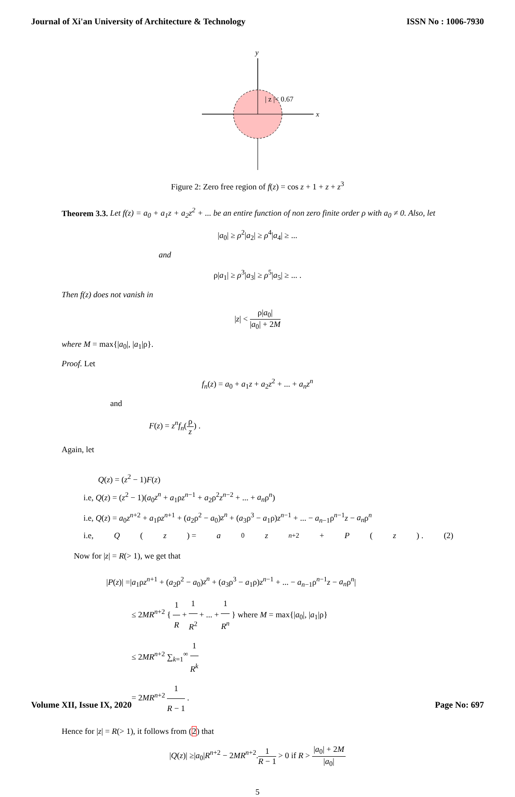Journal of Xi'an University of Architecture & Technology ISSN No : 1006-7930
y
| z |< 0.67
x
Figure 2: Zero free region of f(z) = cos z + 1 + z + z<sup>3</sup>
Theorem 3.3. Let f(z) = a<sub>0</sub> + a<sub>1</sub>z + a<sub>2</sub>z<sup>2</sup> + ... be an entire function of non zero finite order ρ with a<sub>0</sub> ≠ 0. Also, let
|a<sub>0</sub>| ≥ ρ<sup>2</sup>|a<sub>2</sub>| ≥ ρ<sup>4</sup>|a<sub>4</sub>| ≥ ...
and
ρ|a<sub>1</sub>| ≥ ρ<sup>3</sup>|a<sub>3</sub>| ≥ ρ<sup>5</sup>|a<sub>5</sub>| ≥ ... .
Then f(z) does not vanish in
|z| < ρ|a<sub>0</sub>| |a<sub>0</sub>| + 2M
where M = max{|a<sub>0</sub>|, |a<sub>1</sub>|ρ}.
Proof. Let
f<sub>n</sub>(z) = a<sub>0</sub> + a<sub>1</sub>z + a<sub>2</sub>z<sup>2</sup> + ... + a<sub>n</sub>z<sup>n</sup>
and
F(z) = z<sup>n</sup>f<sub>n</sub>(ρ z) .
Again, let
Q(z) = (z<sup>2</sup> − 1)F(z)
i.e, Q(z) = (z<sup>2</sup> − 1)(a<sub>0</sub>z<sup>n</sup> + a<sub>1</sub>ρz<sup>n−1</sup> + a<sub>2</sub>ρ<sup>2</sup>z<sup>n−2</sup> + ... + a<sub>n</sub>ρ<sup>n</sup>)
i.e, Q(z) = a<sub>0</sub>z<sup>n+2</sup> + a<sub>1</sub>ρz<sup>n+1</sup> + (a<sub>2</sub>ρ<sup>2</sup> − a<sub>0</sub>)z<sup>n</sup> + (a<sub>3</sub>ρ<sup>3</sup> − a<sub>1</sub>ρ)z<sup>n−1</sup> + ... − a<sub>n−1</sub>ρ<sup>n−1</sup>z − a<sub>n</sub>ρ<sup>n</sup>
i.e, Q (z) = a<sub>0</sub> z<sup>n+2</sup> + P (z) . (2)
Now for |z| = R(> 1), we get that
|P(z)| =|a<sub>1</sub>ρz<sup>n+1</sup> + (a<sub>2</sub>ρ<sup>2</sup> − a<sub>0</sub>)z<sup>n</sup> + (a<sub>3</sub>ρ<sup>3</sup> − a<sub>1</sub>ρ)z<sup>n−1</sup> + ... − a<sub>n−1</sub>ρ<sup>n−1</sup>z − a<sub>n</sub>ρ<sup>n</sup>|
≤ 2MR<sup>n+2</sup> { 1 R + 1 R<sup>2</sup> + ... + 1 R<sup>n</sup> } where M = max{|a<sub>0</sub>|, |a<sub>1</sub>|ρ}
≤ 2MR<sup>n+2</sup> ∑<sub>k=1</sub><sup>∞</sup> 1 R<sup>k</sup>
= 2MR<sup>n+2</sup> 1 R − 1 .
Hence for |z| = R(> 1), it follows from (2) that
|Q(z)| ≥|a<sub>0</sub>|R<sup>n+2</sup> − 2MR<sup>n+2</sup>.1 R − 1 > 0 if R > |a<sub>0</sub>| + 2M |a<sub>0</sub>|
5
Volume XII, Issue IX, 2020 Page No: 697